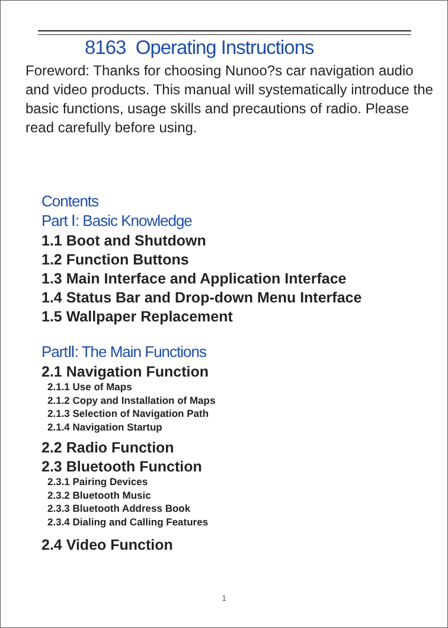8163 Operating Instructions
Foreword: Thanks for choosing Nunoo?s car navigation audio and video products. This manual will systematically introduce the basic functions, usage skills and precautions of radio. Please read carefully before using.
Contents
Part Ⅰ: Basic Knowledge
1.1 Boot and Shutdown
1.2 Function Buttons
1.3 Main Interface and Application Interface
1.4 Status Bar and Drop-down Menu Interface
1.5 Wallpaper Replacement
PartⅡ: The Main Functions
2.1 Navigation Function
2.1.1 Use of Maps
2.1.2 Copy and Installation of Maps
2.1.3 Selection of Navigation Path
2.1.4 Navigation Startup
2.2 Radio Function
2.3 Bluetooth Function
2.3.1 Pairing Devices
2.3.2 Bluetooth Music
2.3.3 Bluetooth Address Book
2.3.4 Dialing and Calling Features
2.4 Video Function
1